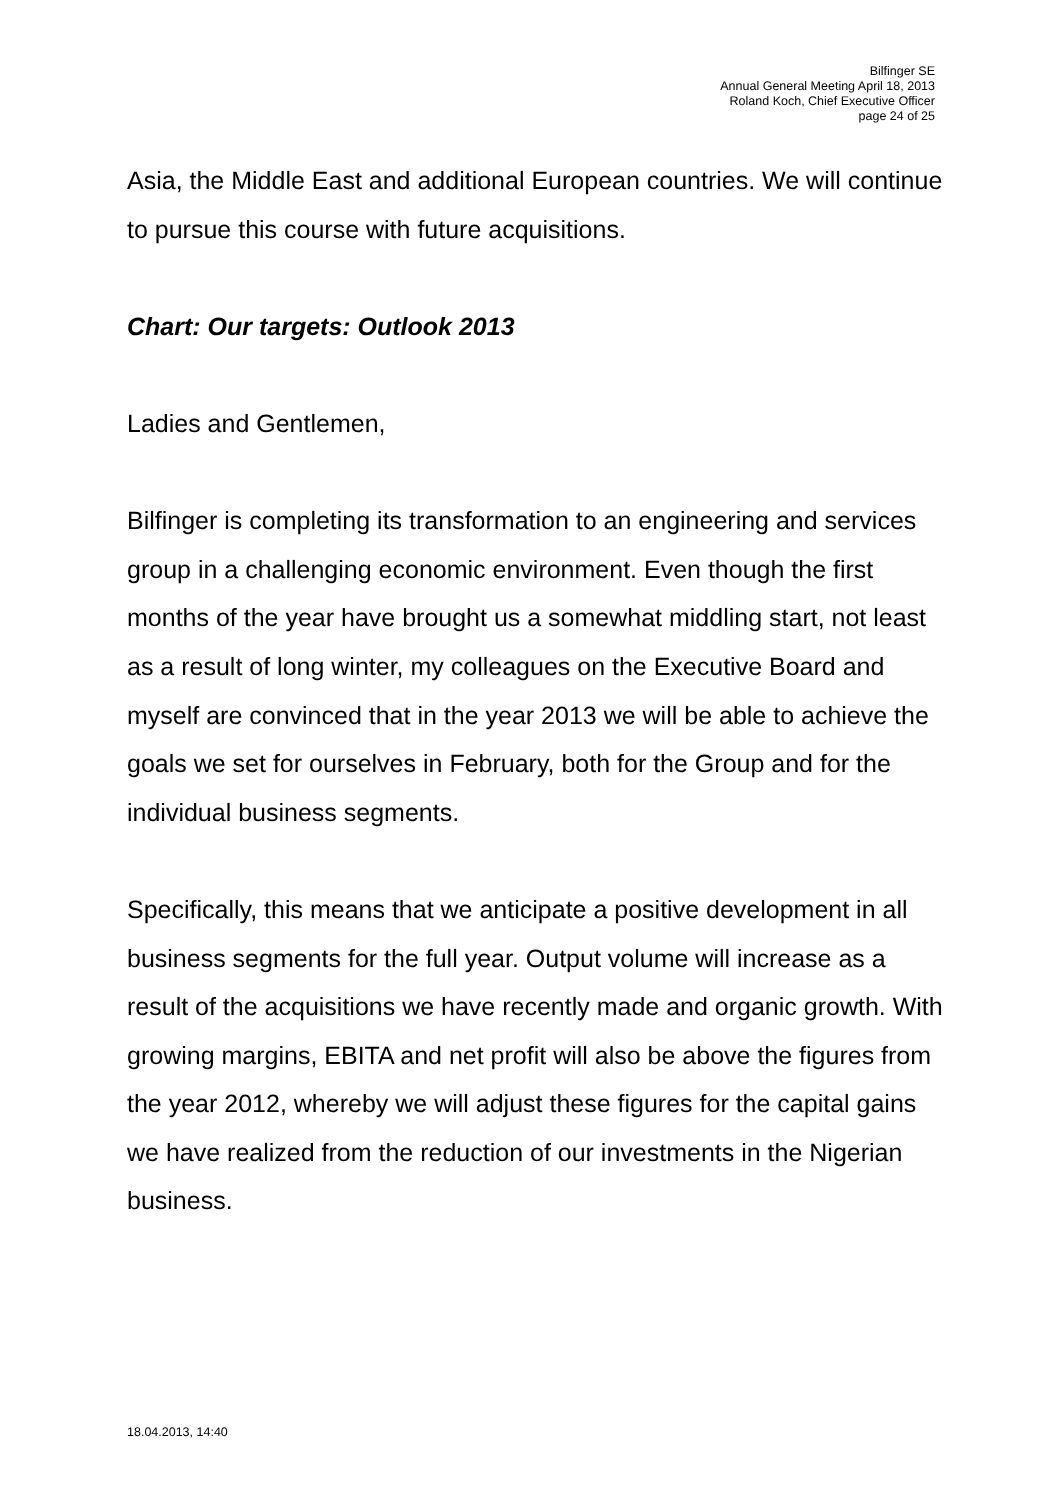Bilfinger SE
Annual General Meeting April 18, 2013
Roland Koch, Chief Executive Officer
page 24 of 25
Asia, the Middle East and additional European countries. We will continue to pursue this course with future acquisitions.
Chart: Our targets: Outlook 2013
Ladies and Gentlemen,
Bilfinger is completing its transformation to an engineering and services group in a challenging economic environment. Even though the first months of the year have brought us a somewhat middling start, not least as a result of long winter, my colleagues on the Executive Board and myself are convinced that in the year 2013 we will be able to achieve the goals we set for ourselves in February, both for the Group and for the individual business segments.
Specifically, this means that we anticipate a positive development in all business segments for the full year. Output volume will increase as a result of the acquisitions we have recently made and organic growth. With growing margins, EBITA and net profit will also be above the figures from the year 2012, whereby we will adjust these figures for the capital gains we have realized from the reduction of our investments in the Nigerian business.
18.04.2013, 14:40